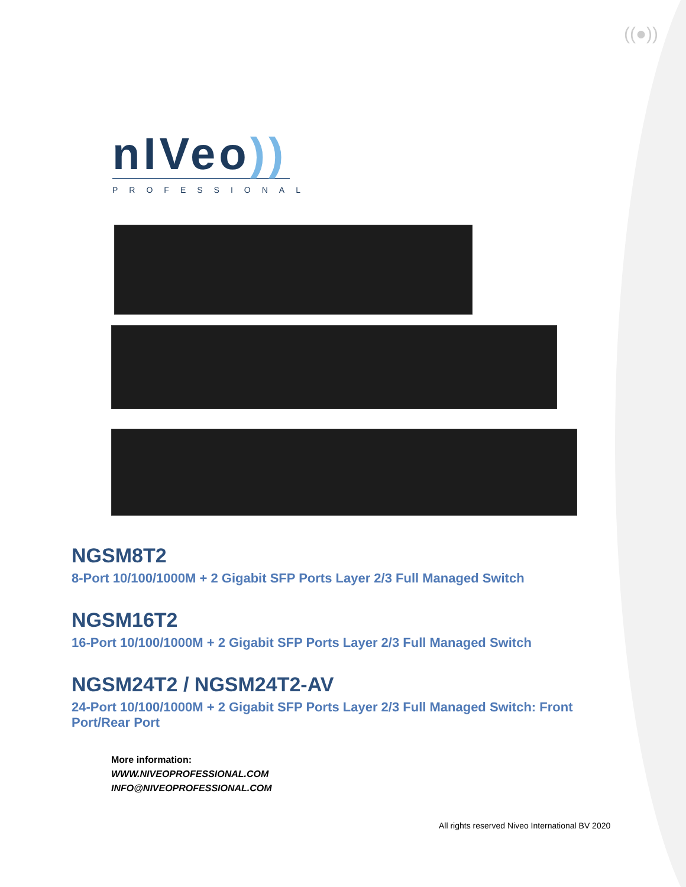((●))
nIVeo))
PROFESSIONAL
NGSM8T2
8-Port 10/100/1000M + 2 Gigabit SFP Ports Layer 2/3 Full Managed Switch
NGSM16T2
16-Port 10/100/1000M + 2 Gigabit SFP Ports Layer 2/3 Full Managed Switch
NGSM24T2 / NGSM24T2-AV
24-Port 10/100/1000M + 2 Gigabit SFP Ports Layer 2/3 Full Managed Switch: Front Port/Rear Port
More information:
WWW.NIVEOPROFESSIONAL.COM
INFO@NIVEOPROFESSIONAL.COM
All rights reserved Niveo International BV 2020